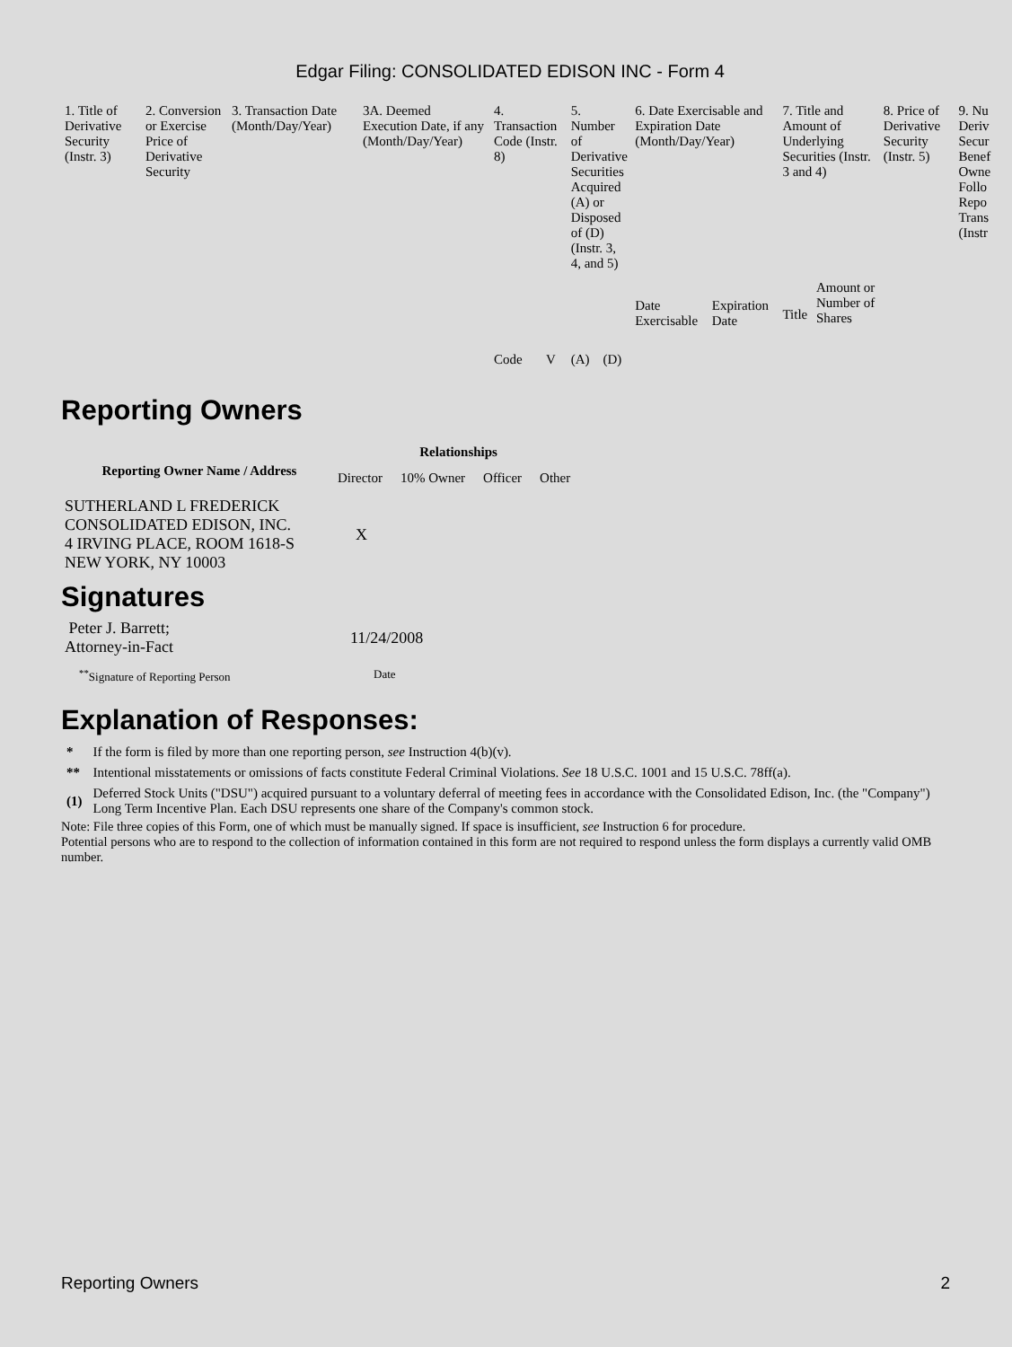Edgar Filing: CONSOLIDATED EDISON INC - Form 4
| 1. Title of Derivative Security (Instr. 3) | 2. Conversion or Exercise Price of Derivative Security | 3. Transaction Date (Month/Day/Year) | 3A. Deemed Execution Date, if any (Month/Day/Year) | 4. Transaction Code (Instr. 8) | | 5. Number of Derivative Securities Acquired (A) or Disposed of (D) (Instr. 3, 4, and 5) | | 6. Date Exercisable and Expiration Date (Month/Day/Year) | | 7. Title and Amount of Underlying Securities (Instr. 3 and 4) | | 8. Price of Derivative Security (Instr. 5) | 9. Nu Deriv Secur Benef Owne Follo Repo Trans (Instr |
| --- | --- | --- | --- | --- | --- | --- | --- | --- | --- | --- | --- | --- | --- |
| | | | | Code | V | (A) | (D) | Date Exercisable | Expiration Date | Title | Amount or Number of Shares | | |
Reporting Owners
| Reporting Owner Name / Address | Relationships | | | |
| --- | --- | --- | --- | --- |
| | Director | 10% Owner | Officer | Other |
| SUTHERLAND L FREDERICK CONSOLIDATED EDISON, INC. 4 IRVING PLACE, ROOM 1618-S NEW YORK, NY 10003 | X | | | |
Signatures
| Peter J. Barrett; Attorney-in-Fact | 11/24/2008 |
| <sup>**</sup> Signature of Reporting Person | Date |
Explanation of Responses:
| * | If the form is filed by more than one reporting person, see Instruction 4(b)(v). |
| ** | Intentional misstatements or omissions of facts constitute Federal Criminal Violations. See 18 U.S.C. 1001 and 15 U.S.C. 78ff(a). |
| (1) | Deferred Stock Units ("DSU") acquired pursuant to a voluntary deferral of meeting fees in accordance with the Consolidated Edison, Inc. (the "Company") Long Term Incentive Plan. Each DSU represents one share of the Company's common stock. |
Note: File three copies of this Form, one of which must be manually signed. If space is insufficient, see Instruction 6 for procedure.
Potential persons who are to respond to the collection of information contained in this form are not required to respond unless the form displays a currently valid OMB number.
Reporting Owners 2